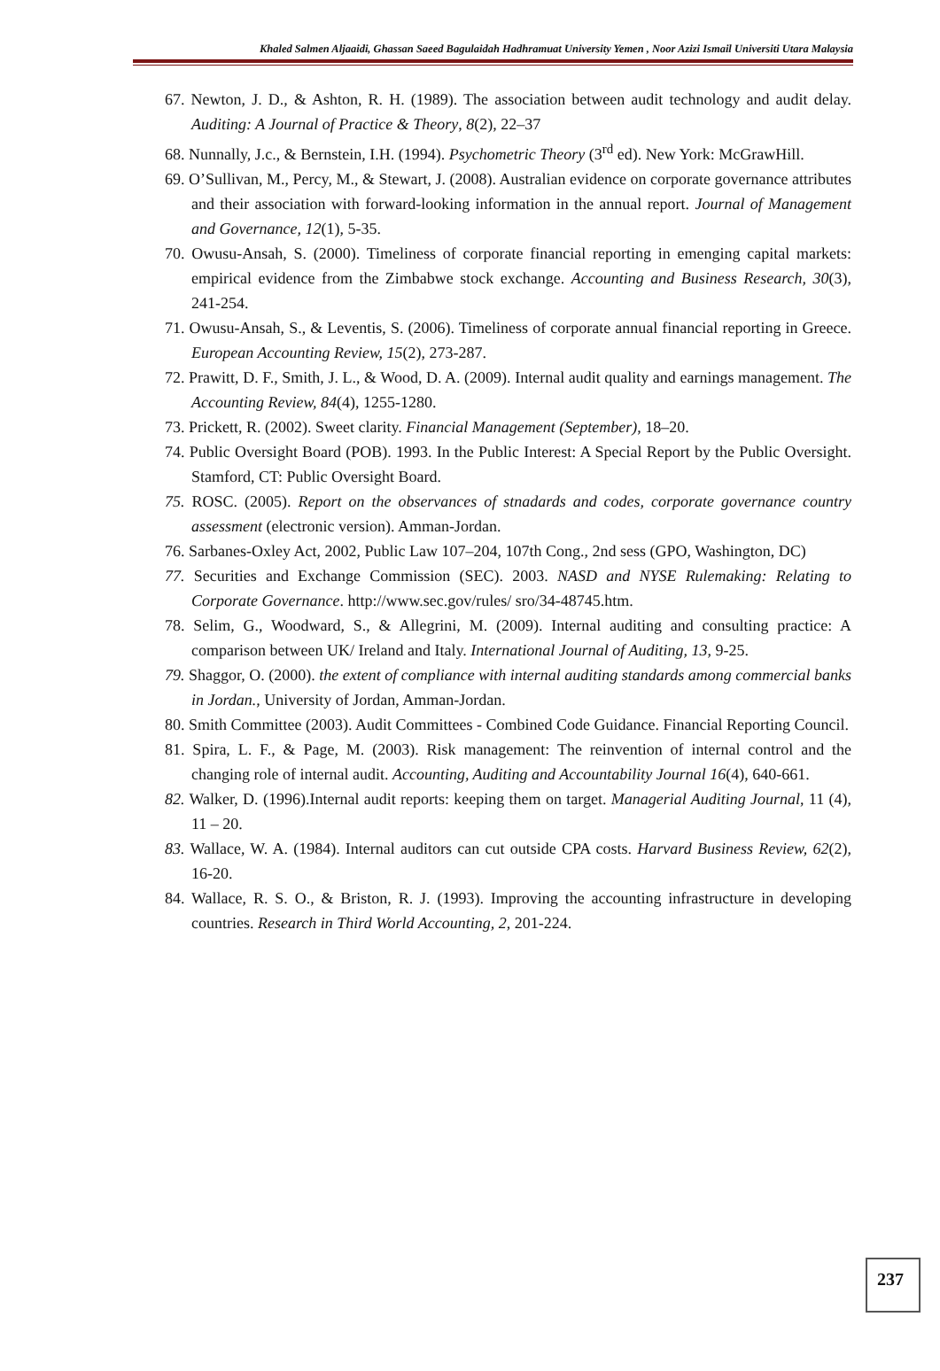Khaled Salmen Aljaaidi, Ghassan Saeed Bagulaidah Hadhramuat University Yemen , Noor Azizi Ismail Universiti Utara Malaysia
67. Newton, J. D., & Ashton, R. H. (1989). The association between audit technology and audit delay. Auditing: A Journal of Practice & Theory, 8(2), 22–37
68. Nunnally, J.c., & Bernstein, I.H. (1994). Psychometric Theory (3<sup>rd</sup> ed). New York: McGrawHill.
69. O’Sullivan, M., Percy, M., & Stewart, J. (2008). Australian evidence on corporate governance attributes and their association with forward-looking information in the annual report. Journal of Management and Governance, 12(1), 5-35.
70. Owusu-Ansah, S. (2000). Timeliness of corporate financial reporting in emenging capital markets: empirical evidence from the Zimbabwe stock exchange. Accounting and Business Research, 30(3), 241-254.
71. Owusu-Ansah, S., & Leventis, S. (2006). Timeliness of corporate annual financial reporting in Greece. European Accounting Review, 15(2), 273-287.
72. Prawitt, D. F., Smith, J. L., & Wood, D. A. (2009). Internal audit quality and earnings management. The Accounting Review, 84(4), 1255-1280.
73. Prickett, R. (2002). Sweet clarity. Financial Management (September), 18–20.
74. Public Oversight Board (POB). 1993. In the Public Interest: A Special Report by the Public Oversight. Stamford, CT: Public Oversight Board.
75. ROSC. (2005). Report on the observances of stnadards and codes, corporate governance country assessment (electronic version). Amman-Jordan.
76. Sarbanes-Oxley Act, 2002, Public Law 107–204, 107th Cong., 2nd sess (GPO, Washington, DC)
77. Securities and Exchange Commission (SEC). 2003. NASD and NYSE Rulemaking: Relating to Corporate Governance. http://www.sec.gov/rules/ sro/34-48745.htm.
78. Selim, G., Woodward, S., & Allegrini, M. (2009). Internal auditing and consulting practice: A comparison between UK/ Ireland and Italy. International Journal of Auditing, 13, 9-25.
79. Shaggor, O. (2000). the extent of compliance with internal auditing standards among commercial banks in Jordan., University of Jordan, Amman-Jordan.
80. Smith Committee (2003). Audit Committees - Combined Code Guidance. Financial Reporting Council.
81. Spira, L. F., & Page, M. (2003). Risk management: The reinvention of internal control and the changing role of internal audit. Accounting, Auditing and Accountability Journal 16(4), 640-661.
82. Walker, D. (1996).Internal audit reports: keeping them on target. Managerial Auditing Journal, 11 (4), 11 – 20.
83. Wallace, W. A. (1984). Internal auditors can cut outside CPA costs. Harvard Business Review, 62(2), 16-20.
84. Wallace, R. S. O., & Briston, R. J. (1993). Improving the accounting infrastructure in developing countries. Research in Third World Accounting, 2, 201-224.
237